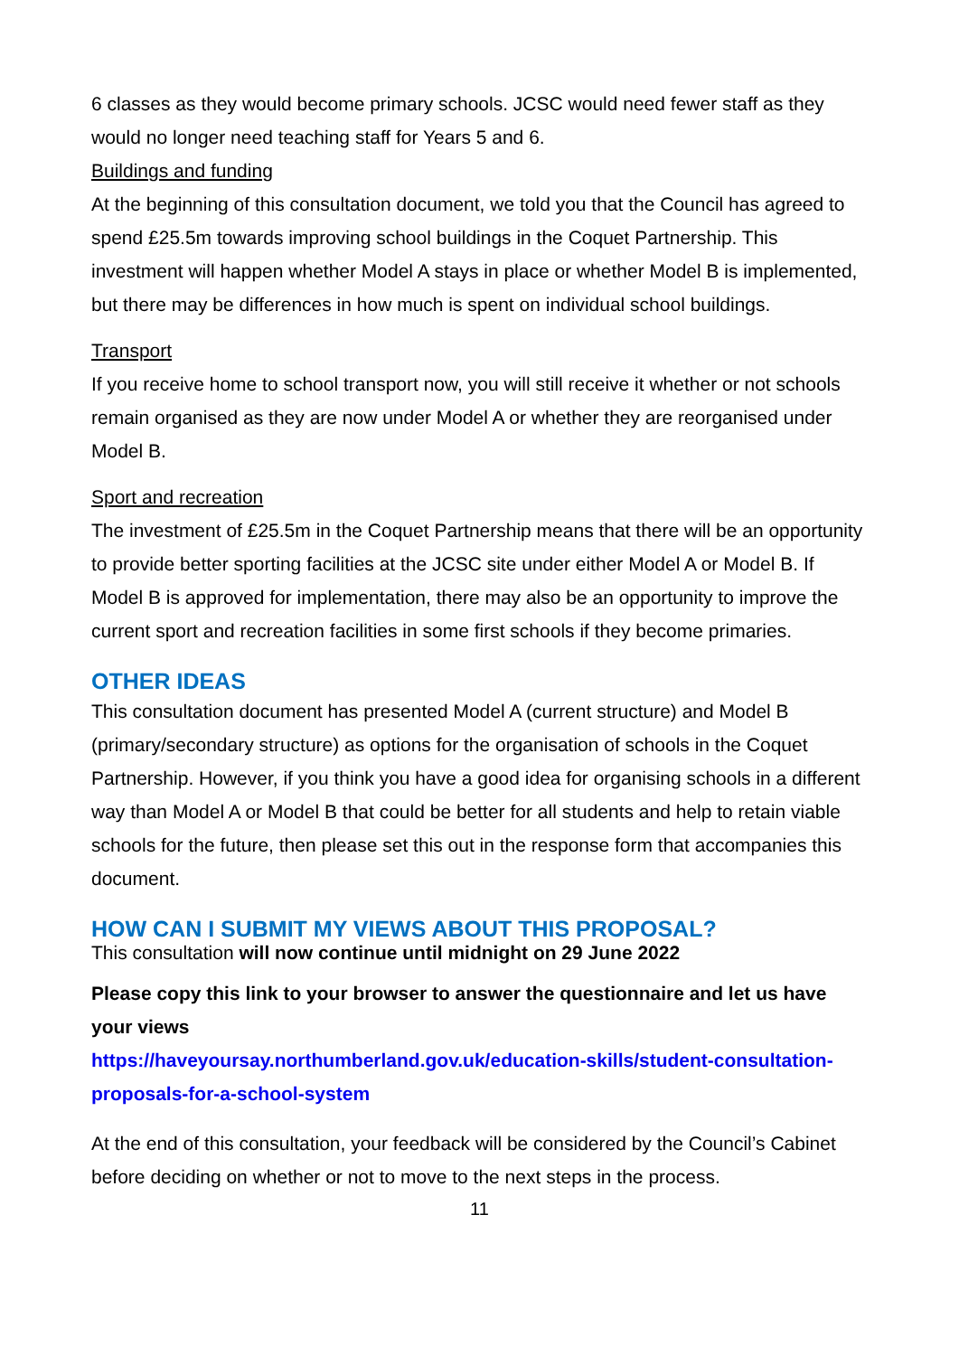6 classes as they would become primary schools. JCSC would need fewer staff as they would no longer need teaching staff for Years 5 and 6.
Buildings and funding
At the beginning of this consultation document, we told you that the Council has agreed to spend £25.5m towards improving school buildings in the Coquet Partnership. This investment will happen whether Model A stays in place or whether Model B is implemented, but there may be differences in how much is spent on individual school buildings.
Transport
If you receive home to school transport now, you will still receive it whether or not schools remain organised as they are now under Model A or whether they are reorganised under Model B.
Sport and recreation
The investment of £25.5m in the Coquet Partnership means that there will be an opportunity to provide better sporting facilities at the JCSC site under either Model A or Model B. If Model B is approved for implementation, there may also be an opportunity to improve the current sport and recreation facilities in some first schools if they become primaries.
OTHER IDEAS
This consultation document has presented Model A (current structure) and Model B (primary/secondary structure) as options for the organisation of schools in the Coquet Partnership. However, if you think you have a good idea for organising schools in a different way than Model A or Model B that could be better for all students and help to retain viable schools for the future, then please set this out in the response form that accompanies this document.
HOW CAN I SUBMIT MY VIEWS ABOUT THIS PROPOSAL?
This consultation will now continue until midnight on 29 June 2022
Please copy this link to your browser to answer the questionnaire and let us have your views
https://haveyoursay.northumberland.gov.uk/education-skills/student-consultation-proposals-for-a-school-system
At the end of this consultation, your feedback will be considered by the Council’s Cabinet before deciding on whether or not to move to the next steps in the process.
11